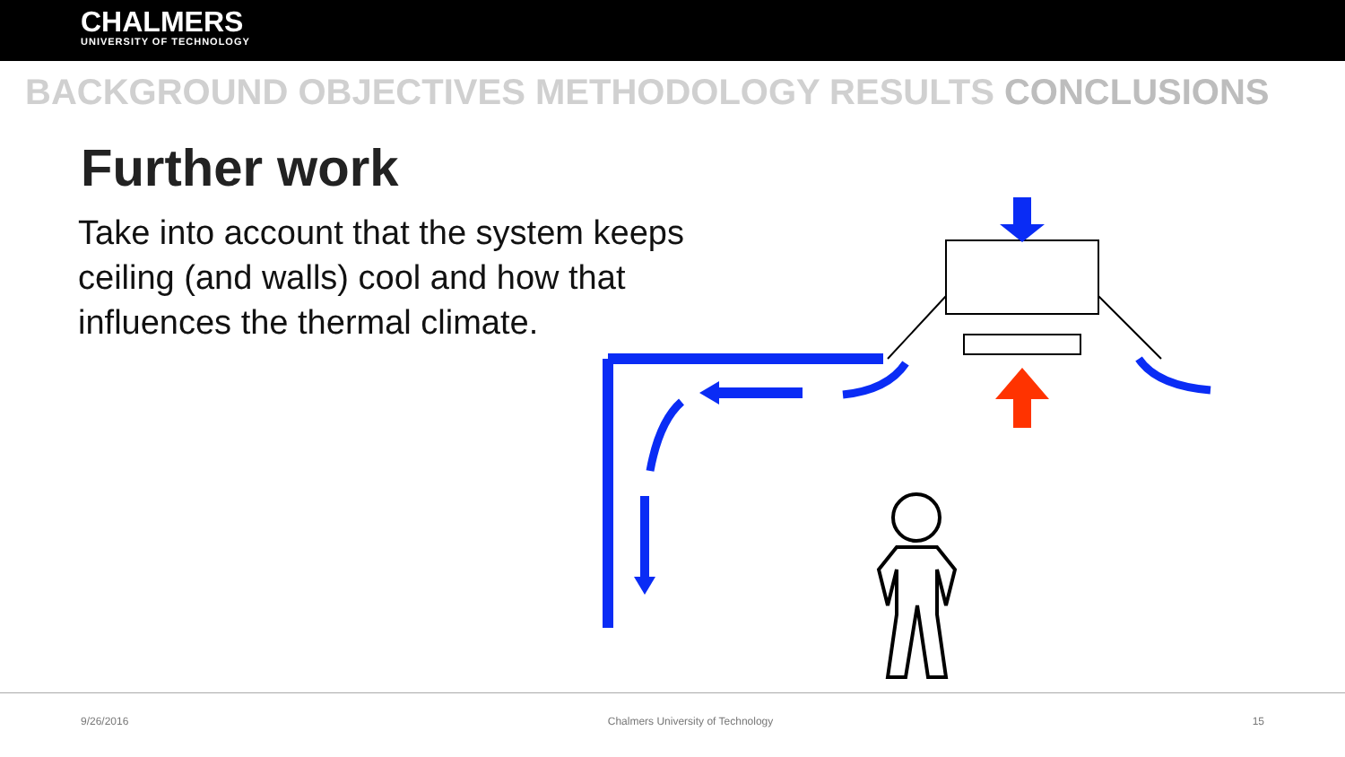CHALMERS
UNIVERSITY OF TECHNOLOGY
BACKGROUND OBJECTIVES METHODOLOGY RESULTS CONCLUSIONS
Further work
Take into account that the system keeps ceiling (and walls) cool and how that influences the thermal climate.
9/26/2016 Chalmers University of Technology 15